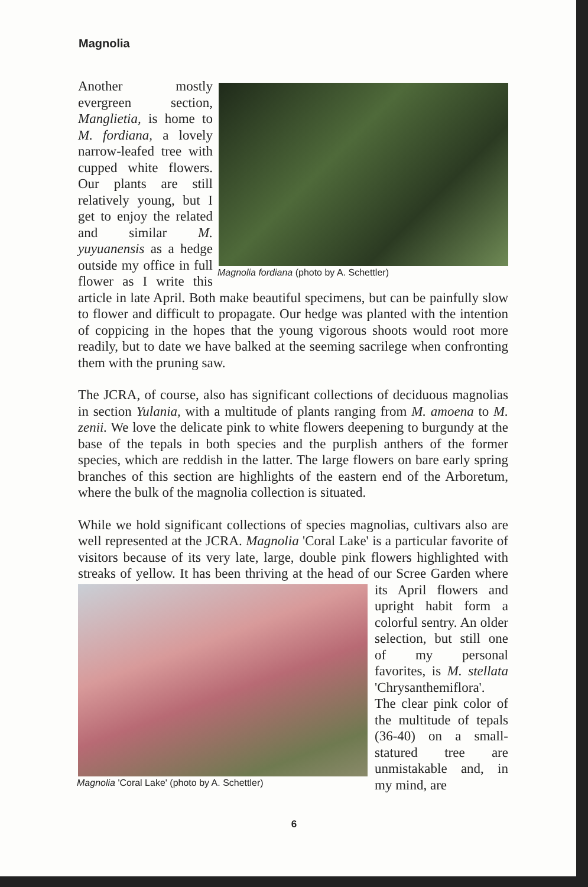Magnolia
Magnolia fordiana (photo by A. Schettler)
Another mostly evergreen section, Manglietia, is home to M. fordiana, a lovely narrow-leafed tree with cupped white flowers. Our plants are still relatively young, but I get to enjoy the related and similar M. yuyuanensis as a hedge outside my office in full flower as I write this article in late April. Both make beautiful specimens, but can be painfully slow to flower and difficult to propagate. Our hedge was planted with the intention of coppicing in the hopes that the young vigorous shoots would root more readily, but to date we have balked at the seeming sacrilege when confronting them with the pruning saw.
The JCRA, of course, also has significant collections of deciduous magnolias in section Yulania, with a multitude of plants ranging from M. amoena to M. zenii. We love the delicate pink to white flowers deepening to burgundy at the base of the tepals in both species and the purplish anthers of the former species, which are reddish in the latter. The large flowers on bare early spring branches of this section are highlights of the eastern end of the Arboretum, where the bulk of the magnolia collection is situated.
While we hold significant collections of species magnolias, cultivars also are well represented at the JCRA. Magnolia 'Coral Lake' is a particular favorite of visitors because of its very late, large, double pink flowers highlighted with streaks of yellow. It has been thriving at the head of our Scree Magnolia 'Coral Lake' (photo by A. Schettler) Garden where its April flowers and upright habit form a colorful sentry. An older selection, but still one of my personal favorites, is M. stellata 'Chrysanthemiflora'. The clear pink color of the multitude of tepals (36-40) on a small-statured tree are unmistakable and, in my mind, are
6